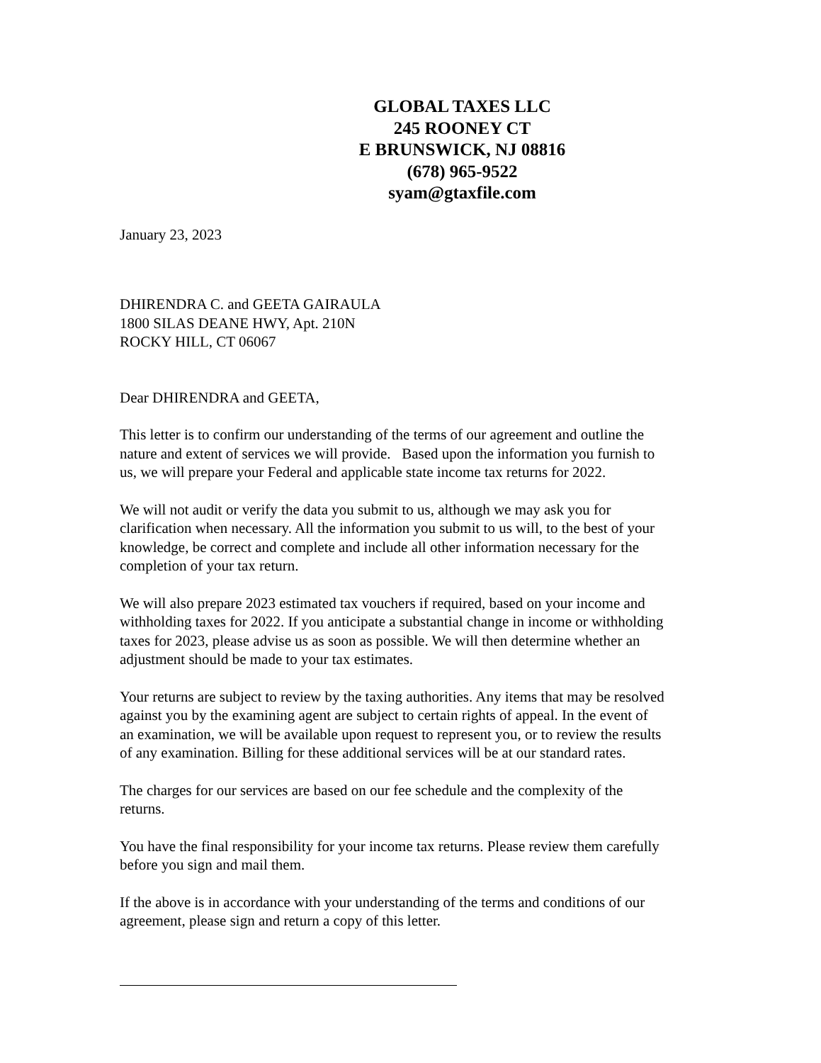GLOBAL TAXES LLC
245 ROONEY CT
E BRUNSWICK, NJ 08816
(678) 965-9522
syam@gtaxfile.com
January 23, 2023
DHIRENDRA C. and GEETA GAIRAULA
1800 SILAS DEANE HWY, Apt. 210N
ROCKY HILL, CT 06067
Dear DHIRENDRA and GEETA,
This letter is to confirm our understanding of the terms of our agreement and outline the nature and extent of services we will provide. Based upon the information you furnish to us, we will prepare your Federal and applicable state income tax returns for 2022.
We will not audit or verify the data you submit to us, although we may ask you for clarification when necessary. All the information you submit to us will, to the best of your knowledge, be correct and complete and include all other information necessary for the completion of your tax return.
We will also prepare 2023 estimated tax vouchers if required, based on your income and withholding taxes for 2022. If you anticipate a substantial change in income or withholding taxes for 2023, please advise us as soon as possible. We will then determine whether an adjustment should be made to your tax estimates.
Your returns are subject to review by the taxing authorities. Any items that may be resolved against you by the examining agent are subject to certain rights of appeal. In the event of an examination, we will be available upon request to represent you, or to review the results of any examination. Billing for these additional services will be at our standard rates.
The charges for our services are based on our fee schedule and the complexity of the returns.
You have the final responsibility for your income tax returns. Please review them carefully before you sign and mail them.
If the above is in accordance with your understanding of the terms and conditions of our agreement, please sign and return a copy of this letter.